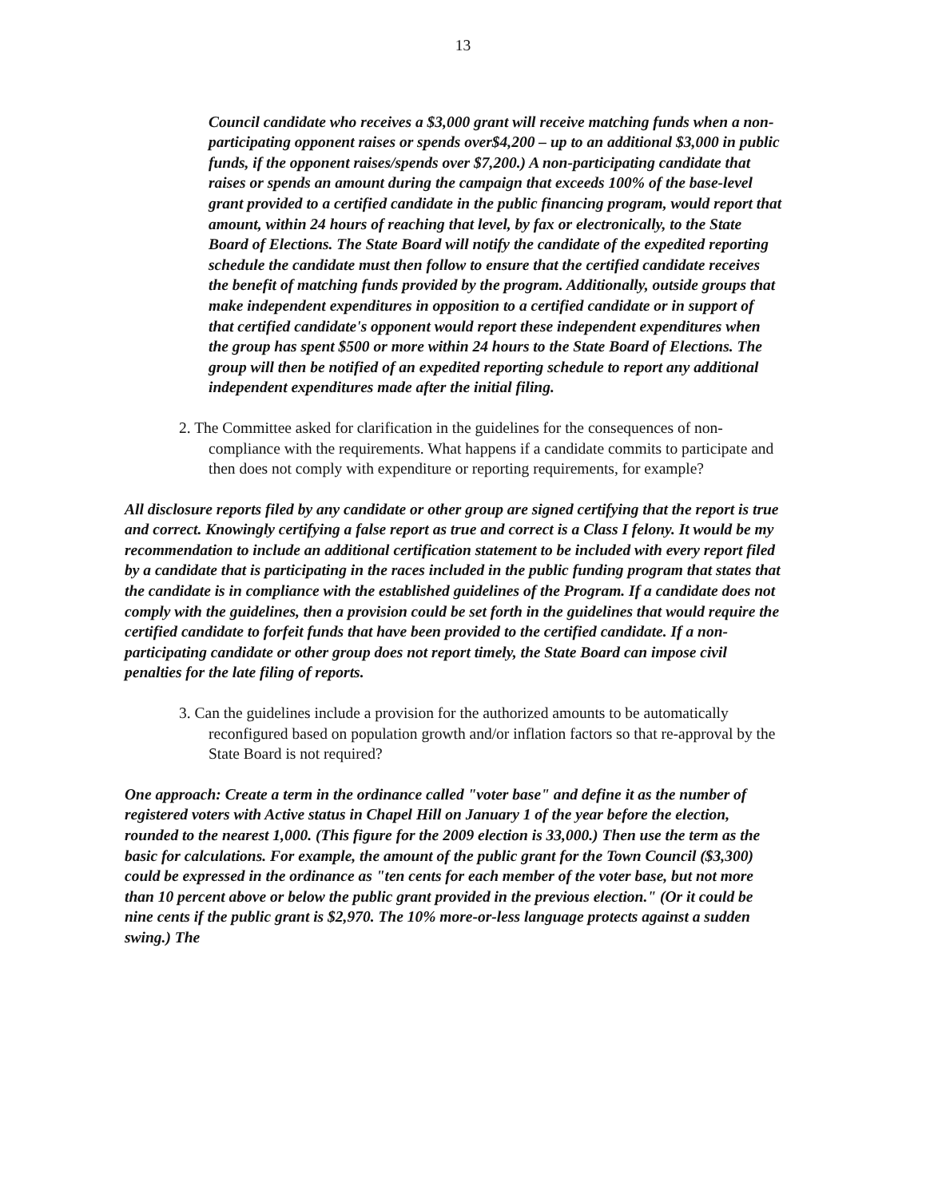13
Council candidate who receives a $3,000 grant will receive matching funds when a non-participating opponent raises or spends over$4,200 – up to an additional $3,000 in public funds, if the opponent raises/spends over $7,200.) A non-participating candidate that raises or spends an amount during the campaign that exceeds 100% of the base-level grant provided to a certified candidate in the public financing program, would report that amount, within 24 hours of reaching that level, by fax or electronically, to the State Board of Elections. The State Board will notify the candidate of the expedited reporting schedule the candidate must then follow to ensure that the certified candidate receives the benefit of matching funds provided by the program. Additionally, outside groups that make independent expenditures in opposition to a certified candidate or in support of that certified candidate's opponent would report these independent expenditures when the group has spent $500 or more within 24 hours to the State Board of Elections. The group will then be notified of an expedited reporting schedule to report any additional independent expenditures made after the initial filing.
2. The Committee asked for clarification in the guidelines for the consequences of non-compliance with the requirements. What happens if a candidate commits to participate and then does not comply with expenditure or reporting requirements, for example?
All disclosure reports filed by any candidate or other group are signed certifying that the report is true and correct. Knowingly certifying a false report as true and correct is a Class I felony. It would be my recommendation to include an additional certification statement to be included with every report filed by a candidate that is participating in the races included in the public funding program that states that the candidate is in compliance with the established guidelines of the Program. If a candidate does not comply with the guidelines, then a provision could be set forth in the guidelines that would require the certified candidate to forfeit funds that have been provided to the certified candidate. If a non-participating candidate or other group does not report timely, the State Board can impose civil penalties for the late filing of reports.
3. Can the guidelines include a provision for the authorized amounts to be automatically reconfigured based on population growth and/or inflation factors so that re-approval by the State Board is not required?
One approach: Create a term in the ordinance called "voter base" and define it as the number of registered voters with Active status in Chapel Hill on January 1 of the year before the election, rounded to the nearest 1,000. (This figure for the 2009 election is 33,000.) Then use the term as the basic for calculations. For example, the amount of the public grant for the Town Council ($3,300) could be expressed in the ordinance as "ten cents for each member of the voter base, but not more than 10 percent above or below the public grant provided in the previous election." (Or it could be nine cents if the public grant is $2,970. The 10% more-or-less language protects against a sudden swing.) The